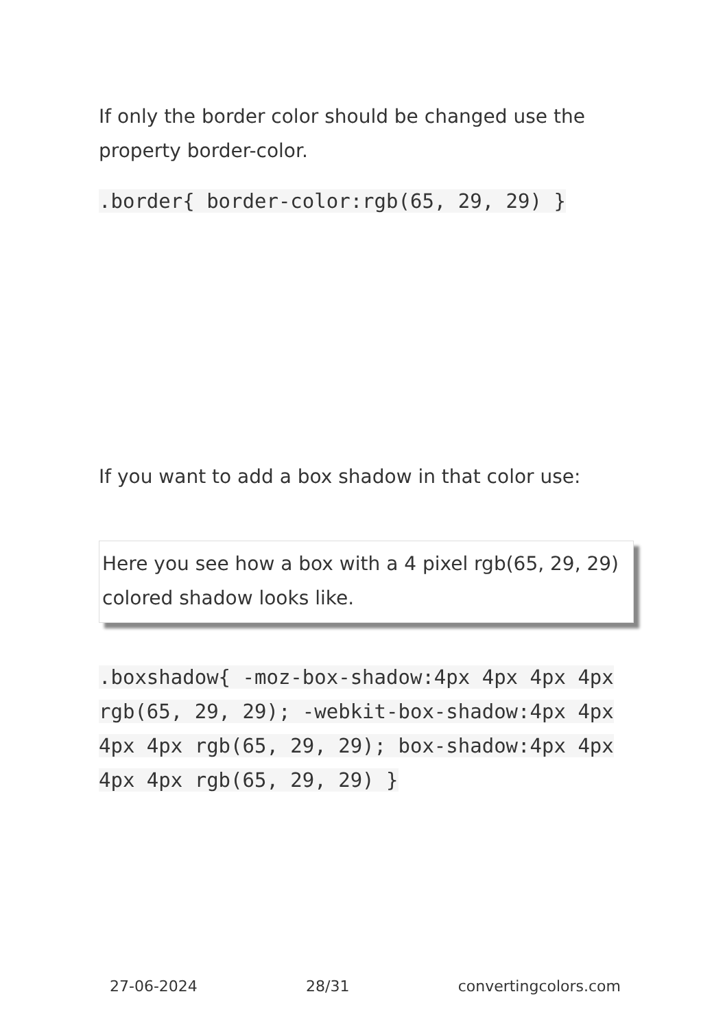If only the border color should be changed use the property border-color.
.border{ border-color:rgb(65, 29, 29) }
If you want to add a box shadow in that color use:
Here you see how a box with a 4 pixel rgb(65, 29, 29) colored shadow looks like.
.boxshadow{ -moz-box-shadow:4px 4px 4px 4px rgb(65, 29, 29); -webkit-box-shadow:4px 4px 4px 4px rgb(65, 29, 29); box-shadow:4px 4px 4px 4px rgb(65, 29, 29) }
27-06-2024 28/31 convertingcolors.com